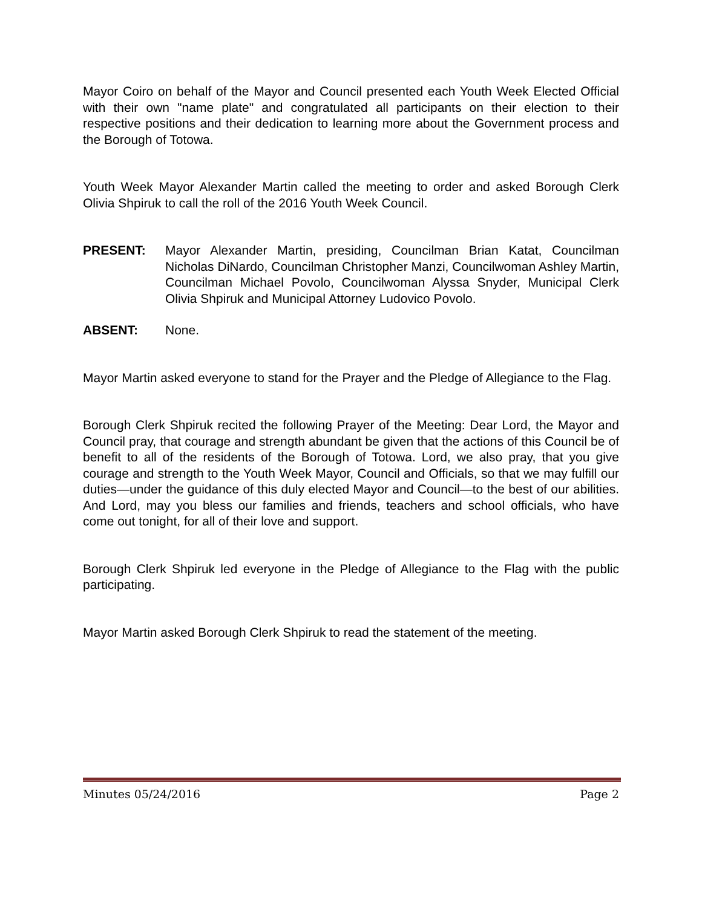Mayor Coiro on behalf of the Mayor and Council presented each Youth Week Elected Official with their own "name plate" and congratulated all participants on their election to their respective positions and their dedication to learning more about the Government process and the Borough of Totowa.
Youth Week Mayor Alexander Martin called the meeting to order and asked Borough Clerk Olivia Shpiruk to call the roll of the 2016 Youth Week Council.
PRESENT: Mayor Alexander Martin, presiding, Councilman Brian Katat, Councilman Nicholas DiNardo, Councilman Christopher Manzi, Councilwoman Ashley Martin, Councilman Michael Povolo, Councilwoman Alyssa Snyder, Municipal Clerk Olivia Shpiruk and Municipal Attorney Ludovico Povolo.
ABSENT: None.
Mayor Martin asked everyone to stand for the Prayer and the Pledge of Allegiance to the Flag.
Borough Clerk Shpiruk recited the following Prayer of the Meeting: Dear Lord, the Mayor and Council pray, that courage and strength abundant be given that the actions of this Council be of benefit to all of the residents of the Borough of Totowa. Lord, we also pray, that you give courage and strength to the Youth Week Mayor, Council and Officials, so that we may fulfill our duties—under the guidance of this duly elected Mayor and Council—to the best of our abilities. And Lord, may you bless our families and friends, teachers and school officials, who have come out tonight, for all of their love and support.
Borough Clerk Shpiruk led everyone in the Pledge of Allegiance to the Flag with the public participating.
Mayor Martin asked Borough Clerk Shpiruk to read the statement of the meeting.
Minutes 05/24/2016 Page 2